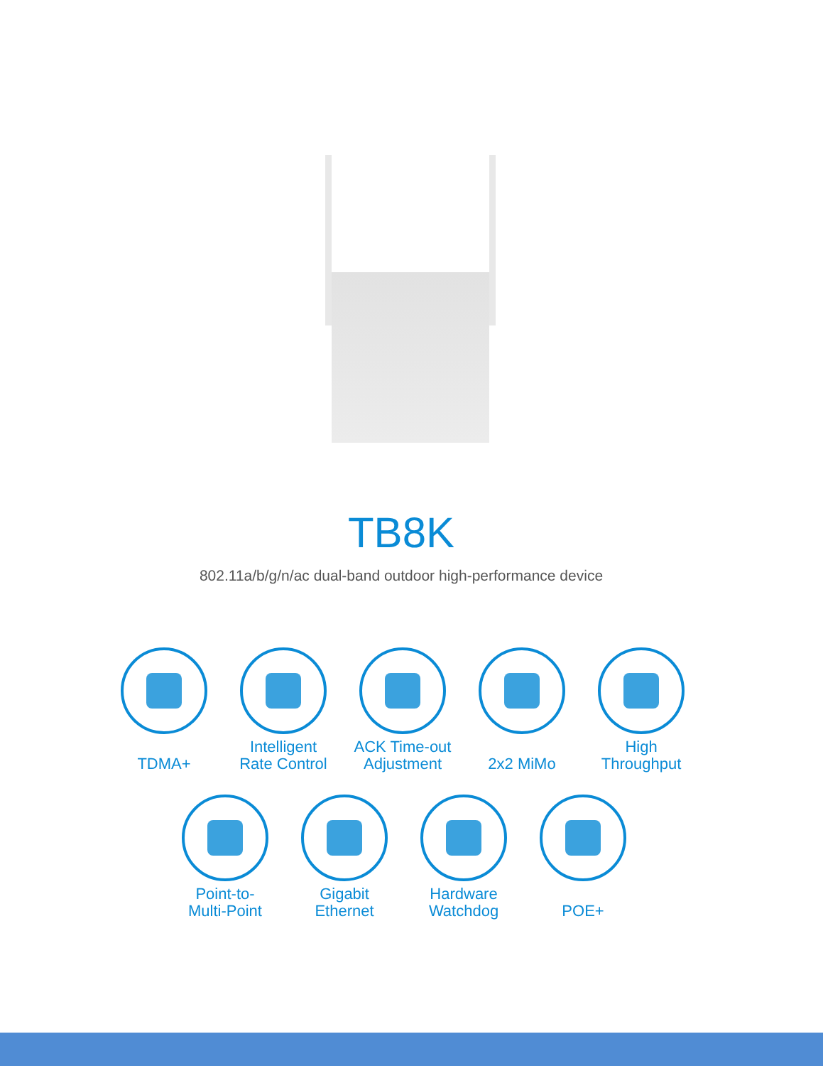TB8K
802.11a/b/g/n/ac dual-band outdoor high-performance device
TDMA+ Intelligent
Rate Control
ACK Time-out
Adjustment
2x2 MiMo High
Throughput
Point-to-
Multi-Point
Gigabit
Ethernet
Hardware
Watchdog
POE+